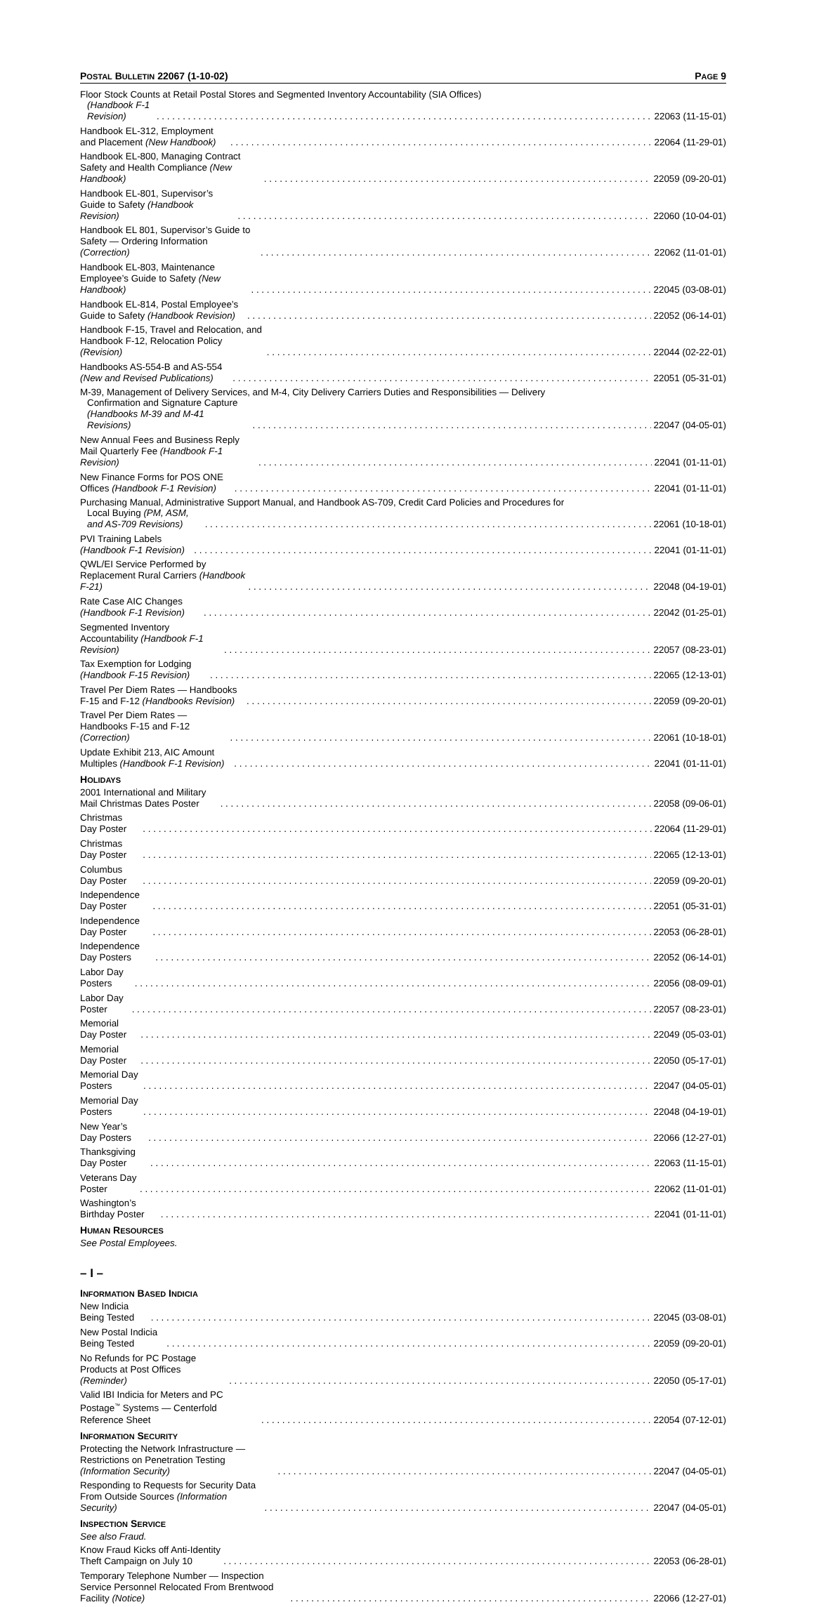POSTAL BULLETIN 22067 (1-10-02) PAGE 9
Floor Stock Counts at Retail Postal Stores and Segmented Inventory Accountability (SIA Offices)
(Handbook F-1 Revision) 22063 (11-15-01)
Handbook EL-312, Employment and Placement (New Handbook) 22064 (11-29-01)
Handbook EL-800, Managing Contract Safety and Health Compliance (New Handbook) 22059 (09-20-01)
Handbook EL-801, Supervisor’s Guide to Safety (Handbook Revision) 22060 (10-04-01)
Handbook EL 801, Supervisor’s Guide to Safety — Ordering Information (Correction) 22062 (11-01-01)
Handbook EL-803, Maintenance Employee’s Guide to Safety (New Handbook) 22045 (03-08-01)
Handbook EL-814, Postal Employee’s Guide to Safety (Handbook Revision) 22052 (06-14-01)
Handbook F-15, Travel and Relocation, and Handbook F-12, Relocation Policy (Revision) 22044 (02-22-01)
Handbooks AS-554-B and AS-554 (New and Revised Publications) 22051 (05-31-01)
M-39, Management of Delivery Services, and M-4, City Delivery Carriers Duties and Responsibilities — Delivery
Confirmation and Signature Capture (Handbooks M-39 and M-41 Revisions) 22047 (04-05-01)
New Annual Fees and Business Reply Mail Quarterly Fee (Handbook F-1 Revision) 22041 (01-11-01)
New Finance Forms for POS ONE Offices (Handbook F-1 Revision) 22041 (01-11-01)
Purchasing Manual, Administrative Support Manual, and Handbook AS-709, Credit Card Policies and Procedures for
Local Buying (PM, ASM, and AS-709 Revisions) 22061 (10-18-01)
PVI Training Labels (Handbook F-1 Revision) 22041 (01-11-01)
QWL/EI Service Performed by Replacement Rural Carriers (Handbook F-21) 22048 (04-19-01)
Rate Case AIC Changes (Handbook F-1 Revision) 22042 (01-25-01)
Segmented Inventory Accountability (Handbook F-1 Revision) 22057 (08-23-01)
Tax Exemption for Lodging (Handbook F-15 Revision) 22065 (12-13-01)
Travel Per Diem Rates — Handbooks F-15 and F-12 (Handbooks Revision) 22059 (09-20-01)
Travel Per Diem Rates — Handbooks F-15 and F-12 (Correction) 22061 (10-18-01)
Update Exhibit 213, AIC Amount Multiples (Handbook F-1 Revision) 22041 (01-11-01)
HOLIDAYS
2001 International and Military Mail Christmas Dates Poster 22058 (09-06-01)
Christmas Day Poster 22064 (11-29-01)
Christmas Day Poster 22065 (12-13-01)
Columbus Day Poster 22059 (09-20-01)
Independence Day Poster 22051 (05-31-01)
Independence Day Poster 22053 (06-28-01)
Independence Day Posters 22052 (06-14-01)
Labor Day Posters 22056 (08-09-01)
Labor Day Poster 22057 (08-23-01)
Memorial Day Poster 22049 (05-03-01)
Memorial Day Poster 22050 (05-17-01)
Memorial Day Posters 22047 (04-05-01)
Memorial Day Posters 22048 (04-19-01)
New Year’s Day Posters 22066 (12-27-01)
Thanksgiving Day Poster 22063 (11-15-01)
Veterans Day Poster 22062 (11-01-01)
Washington’s Birthday Poster 22041 (01-11-01)
HUMAN RESOURCES
See Postal Employees.
– I –
INFORMATION BASED INDICIA
New Indicia Being Tested 22045 (03-08-01)
New Postal Indicia Being Tested 22059 (09-20-01)
No Refunds for PC Postage Products at Post Offices (Reminder) 22050 (05-17-01)
Valid IBI Indicia for Meters and PC Postage<sup>™</sup> Systems — Centerfold Reference Sheet 22054 (07-12-01)
INFORMATION SECURITY
Protecting the Network Infrastructure — Restrictions on Penetration Testing (Information Security) 22047 (04-05-01)
Responding to Requests for Security Data From Outside Sources (Information Security) 22047 (04-05-01)
INSPECTION SERVICE
See also Fraud.
Know Fraud Kicks off Anti-Identity Theft Campaign on July 10 22053 (06-28-01)
Temporary Telephone Number — Inspection Service Personnel Relocated From Brentwood Facility (Notice) 22066 (12-27-01)